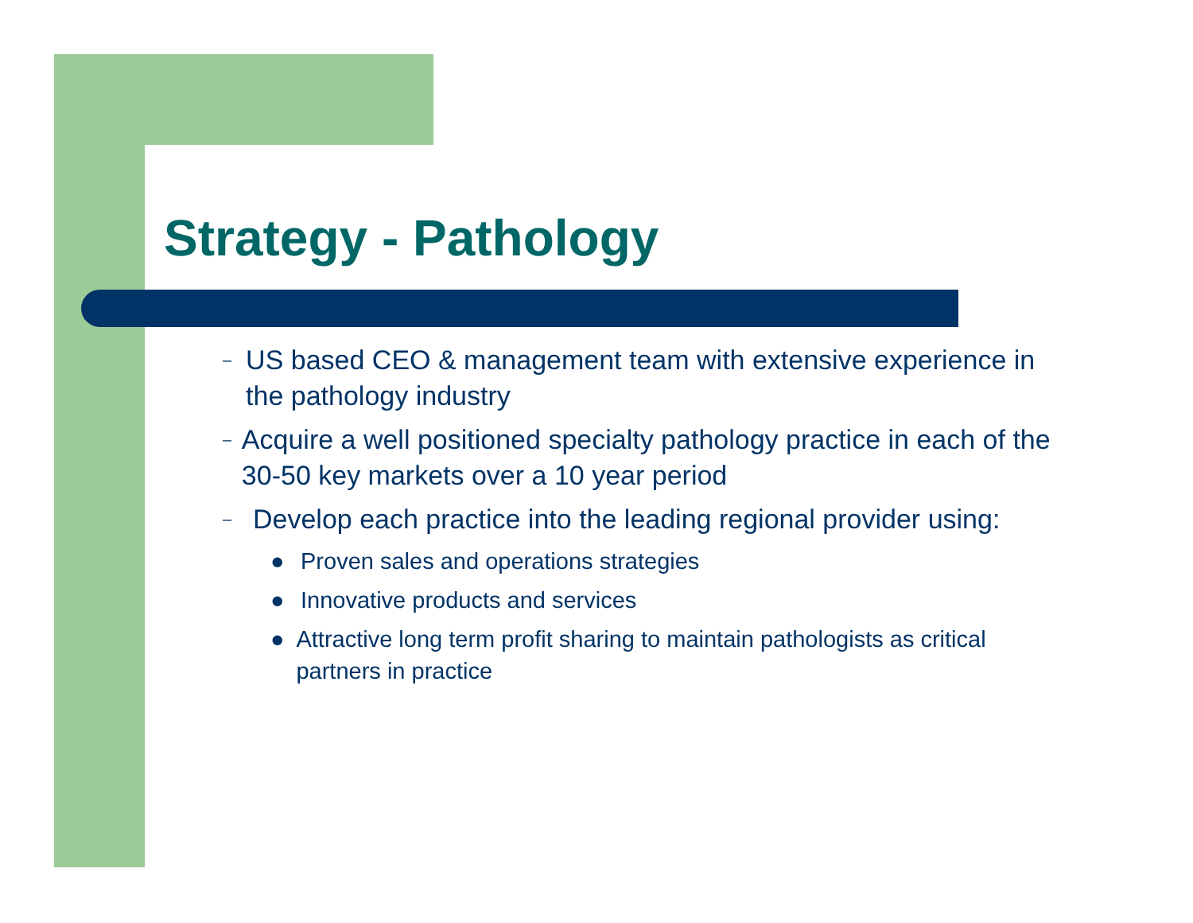Strategy - Pathology
– US based CEO & management team with extensive experience in the pathology industry
– Acquire a well positioned specialty pathology practice in each of the 30-50 key markets over a 10 year period
– Develop each practice into the leading regional provider using:
● Proven sales and operations strategies
● Innovative products and services
● Attractive long term profit sharing to maintain pathologists as critical partners in practice